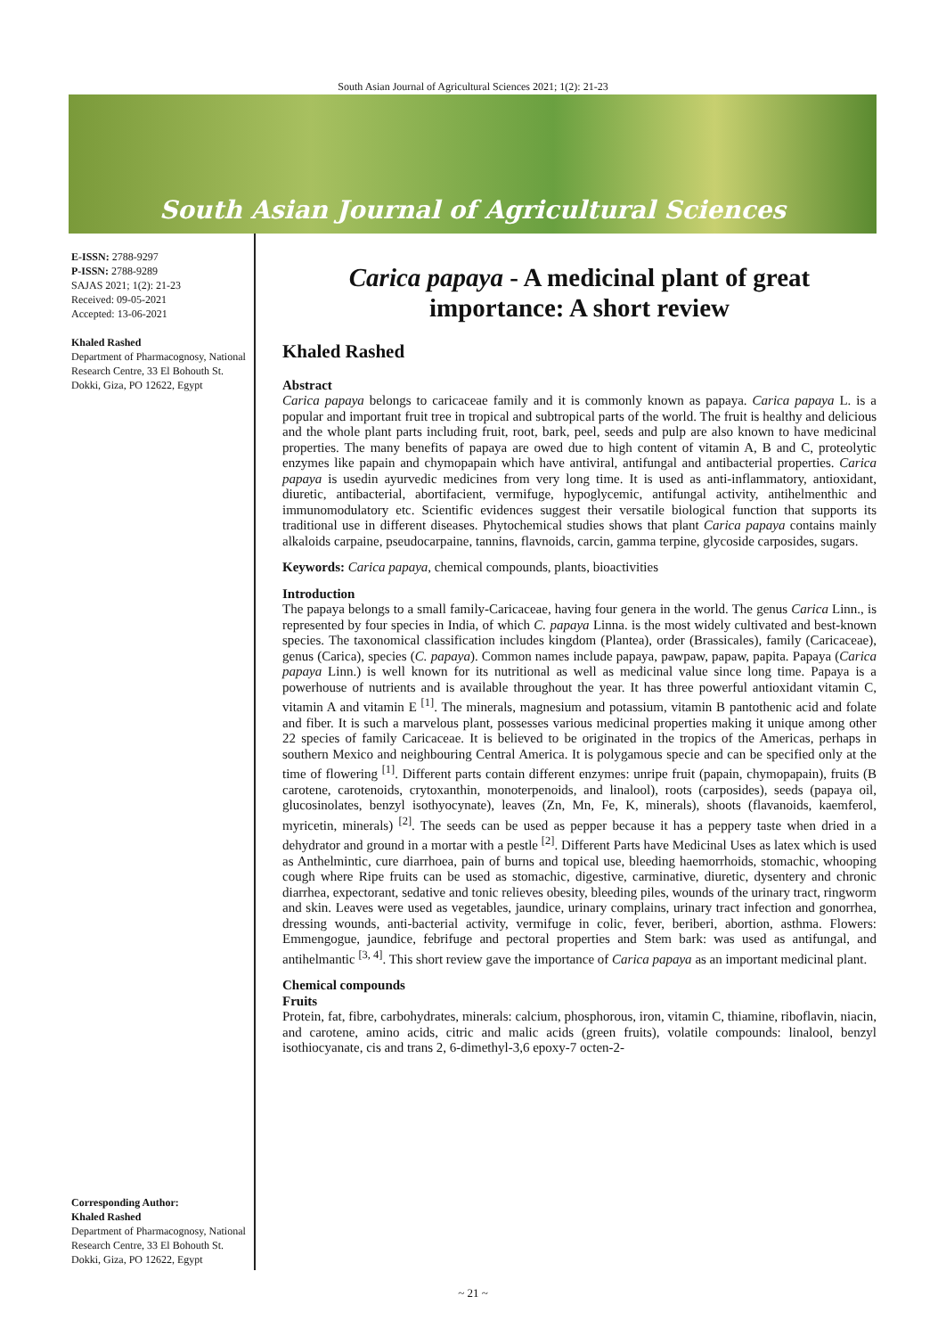South Asian Journal of Agricultural Sciences 2021; 1(2): 21-23
South Asian Journal of Agricultural Sciences
E-ISSN: 2788-9297
P-ISSN: 2788-9289
SAJAS 2021; 1(2): 21-23
Received: 09-05-2021
Accepted: 13-06-2021
Khaled Rashed
Department of Pharmacognosy, National Research Centre, 33 El Bohouth St. Dokki, Giza, PO 12622, Egypt
Corresponding Author:
Khaled Rashed
Department of Pharmacognosy, National Research Centre, 33 El Bohouth St. Dokki, Giza, PO 12622, Egypt
Carica papaya - A medicinal plant of great importance: A short review
Khaled Rashed
Abstract
Carica papaya belongs to caricaceae family and it is commonly known as papaya. Carica papaya L. is a popular and important fruit tree in tropical and subtropical parts of the world. The fruit is healthy and delicious and the whole plant parts including fruit, root, bark, peel, seeds and pulp are also known to have medicinal properties. The many benefits of papaya are owed due to high content of vitamin A, B and C, proteolytic enzymes like papain and chymopapain which have antiviral, antifungal and antibacterial properties. Carica papaya is usedin ayurvedic medicines from very long time. It is used as anti-inflammatory, antioxidant, diuretic, antibacterial, abortifacient, vermifuge, hypoglycemic, antifungal activity, antihelmenthic and immunomodulatory etc. Scientific evidences suggest their versatile biological function that supports its traditional use in different diseases. Phytochemical studies shows that plant Carica papaya contains mainly alkaloids carpaine, pseudocarpaine, tannins, flavnoids, carcin, gamma terpine, glycoside carposides, sugars.
Keywords: Carica papaya, chemical compounds, plants, bioactivities
Introduction
The papaya belongs to a small family-Caricaceae, having four genera in the world. The genus Carica Linn., is represented by four species in India, of which C. papaya Linna. is the most widely cultivated and best-known species. The taxonomical classification includes kingdom (Plantea), order (Brassicales), family (Caricaceae), genus (Carica), species (C. papaya). Common names include papaya, pawpaw, papaw, papita. Papaya (Carica papaya Linn.) is well known for its nutritional as well as medicinal value since long time. Papaya is a powerhouse of nutrients and is available throughout the year. It has three powerful antioxidant vitamin C, vitamin A and vitamin E <sup>[1]</sup>. The minerals, magnesium and potassium, vitamin B pantothenic acid and folate and fiber. It is such a marvelous plant, possesses various medicinal properties making it unique among other 22 species of family Caricaceae. It is believed to be originated in the tropics of the Americas, perhaps in southern Mexico and neighbouring Central America. It is polygamous specie and can be specified only at the time of flowering <sup>[1]</sup>. Different parts contain different enzymes: unripe fruit (papain, chymopapain), fruits (B carotene, carotenoids, crytoxanthin, monoterpenoids, and linalool), roots (carposides), seeds (papaya oil, glucosinolates, benzyl isothyocynate), leaves (Zn, Mn, Fe, K, minerals), shoots (flavanoids, kaemferol, myricetin, minerals) <sup>[2]</sup>. The seeds can be used as pepper because it has a peppery taste when dried in a dehydrator and ground in a mortar with a pestle <sup>[2]</sup>. Different Parts have Medicinal Uses as latex which is used as Anthelmintic, cure diarrhoea, pain of burns and topical use, bleeding haemorrhoids, stomachic, whooping cough where Ripe fruits can be used as stomachic, digestive, carminative, diuretic, dysentery and chronic diarrhea, expectorant, sedative and tonic relieves obesity, bleeding piles, wounds of the urinary tract, ringworm and skin. Leaves were used as vegetables, jaundice, urinary complains, urinary tract infection and gonorrhea, dressing wounds, anti-bacterial activity, vermifuge in colic, fever, beriberi, abortion, asthma. Flowers: Emmengogue, jaundice, febrifuge and pectoral properties and Stem bark: was used as antifungal, and antihelmantic <sup>[3, 4]</sup>. This short review gave the importance of Carica papaya as an important medicinal plant.
Chemical compounds
Fruits
Protein, fat, fibre, carbohydrates, minerals: calcium, phosphorous, iron, vitamin C, thiamine, riboflavin, niacin, and carotene, amino acids, citric and malic acids (green fruits), volatile compounds: linalool, benzyl isothiocyanate, cis and trans 2, 6-dimethyl-3,6 epoxy-7 octen-2-
~ 21 ~